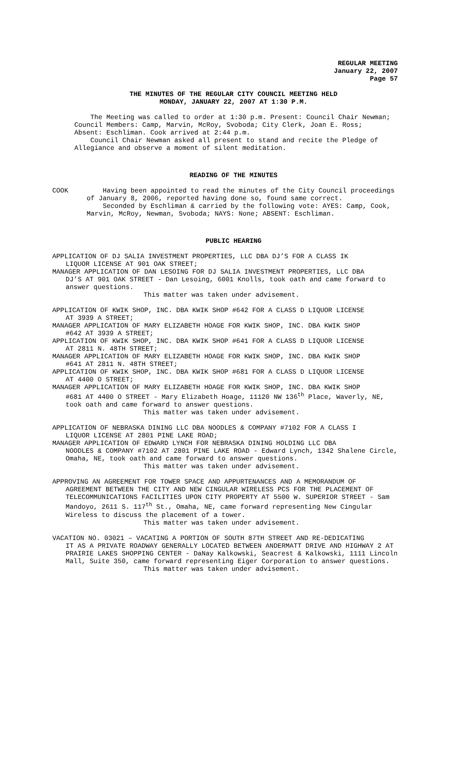REGULAR MEETING
January 22, 2007
Page 57
THE MINUTES OF THE REGULAR CITY COUNCIL MEETING HELD
MONDAY, JANUARY 22, 2007 AT 1:30 P.M.
The Meeting was called to order at 1:30 p.m. Present: Council Chair Newman; Council Members: Camp, Marvin, McRoy, Svoboda; City Clerk, Joan E. Ross; Absent: Eschliman. Cook arrived at 2:44 p.m.
Council Chair Newman asked all present to stand and recite the Pledge of Allegiance and observe a moment of silent meditation.
READING OF THE MINUTES
COOK Having been appointed to read the minutes of the City Council proceedings of January 8, 2006, reported having done so, found same correct.
Seconded by Eschliman & carried by the following vote: AYES: Camp, Cook, Marvin, McRoy, Newman, Svoboda; NAYS: None; ABSENT: Eschliman.
PUBLIC HEARING
APPLICATION OF DJ SALIA INVESTMENT PROPERTIES, LLC DBA DJ’S FOR A CLASS IK
LIQUOR LICENSE AT 901 OAK STREET;
MANAGER APPLICATION OF DAN LESOING FOR DJ SALIA INVESTMENT PROPERTIES, LLC DBA
DJ’S AT 901 OAK STREET - Dan Lesoing, 6001 Knolls, took oath and came forward to answer questions.
This matter was taken under advisement.
APPLICATION OF KWIK SHOP, INC. DBA KWIK SHOP #642 FOR A CLASS D LIQUOR LICENSE
AT 3939 A STREET;
MANAGER APPLICATION OF MARY ELIZABETH HOAGE FOR KWIK SHOP, INC. DBA KWIK SHOP
#642 AT 3939 A STREET;
APPLICATION OF KWIK SHOP, INC. DBA KWIK SHOP #641 FOR A CLASS D LIQUOR LICENSE
AT 2811 N. 48TH STREET;
MANAGER APPLICATION OF MARY ELIZABETH HOAGE FOR KWIK SHOP, INC. DBA KWIK SHOP
#641 AT 2811 N. 48TH STREET;
APPLICATION OF KWIK SHOP, INC. DBA KWIK SHOP #681 FOR A CLASS D LIQUOR LICENSE
AT 4400 O STREET;
MANAGER APPLICATION OF MARY ELIZABETH HOAGE FOR KWIK SHOP, INC. DBA KWIK SHOP
#681 AT 4400 O STREET - Mary Elizabeth Hoage, 11120 NW 136<sup>th</sup> Place, Waverly, NE, took oath and came forward to answer questions.
This matter was taken under advisement.
APPLICATION OF NEBRASKA DINING LLC DBA NOODLES & COMPANY #7102 FOR A CLASS I
LIQUOR LICENSE AT 2801 PINE LAKE ROAD;
MANAGER APPLICATION OF EDWARD LYNCH FOR NEBRASKA DINING HOLDING LLC DBA
NOODLES & COMPANY #7102 AT 2801 PINE LAKE ROAD - Edward Lynch, 1342 Shalene Circle, Omaha, NE, took oath and came forward to answer questions.
This matter was taken under advisement.
APPROVING AN AGREEMENT FOR TOWER SPACE AND APPURTENANCES AND A MEMORANDUM OF
AGREEMENT BETWEEN THE CITY AND NEW CINGULAR WIRELESS PCS FOR THE PLACEMENT OF TELECOMMUNICATIONS FACILITIES UPON CITY PROPERTY AT 5500 W. SUPERIOR STREET - Sam Mandoyo, 2611 S. 117<sup>th</sup> St., Omaha, NE, came forward representing New Cingular Wireless to discuss the placement of a tower.
This matter was taken under advisement.
VACATION NO. 03021 – VACATING A PORTION OF SOUTH 87TH STREET AND RE-DEDICATING
IT AS A PRIVATE ROADWAY GENERALLY LOCATED BETWEEN ANDERMATT DRIVE AND HIGHWAY 2 AT PRAIRIE LAKES SHOPPING CENTER - DaNay Kalkowski, Seacrest & Kalkowski, 1111 Lincoln Mall, Suite 350, came forward representing Eiger Corporation to answer questions.
This matter was taken under advisement.